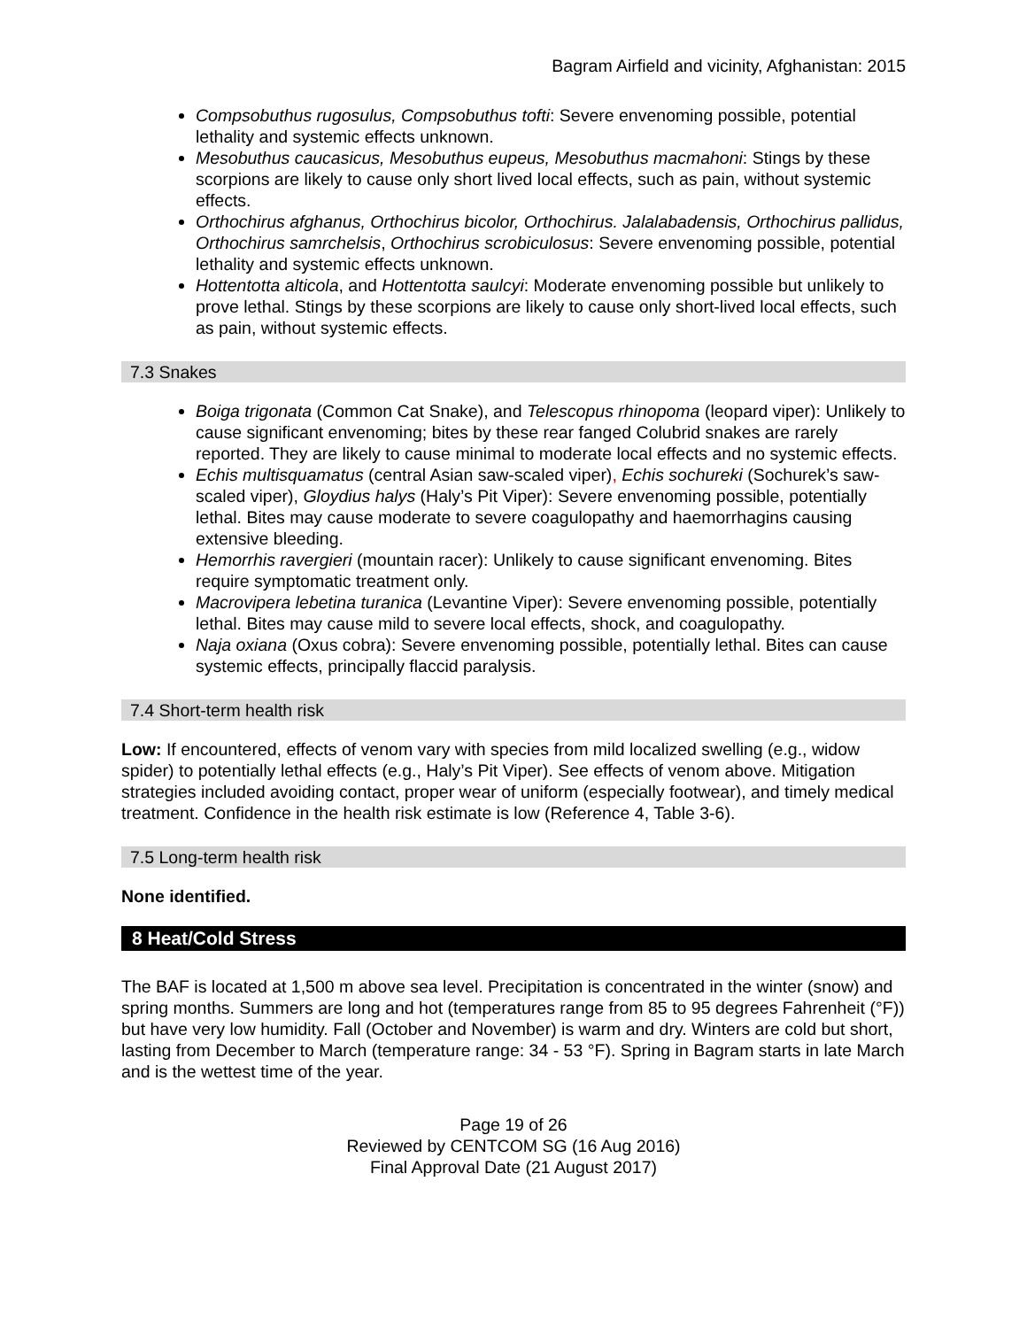Bagram Airfield and vicinity, Afghanistan: 2015
Compsobuthus rugosulus, Compsobuthus tofti: Severe envenoming possible, potential lethality and systemic effects unknown.
Mesobuthus caucasicus, Mesobuthus eupeus, Mesobuthus macmahoni: Stings by these scorpions are likely to cause only short lived local effects, such as pain, without systemic effects.
Orthochirus afghanus, Orthochirus bicolor, Orthochirus. Jalalabadensis, Orthochirus pallidus, Orthochirus samrchelsis, Orthochirus scrobiculosus: Severe envenoming possible, potential lethality and systemic effects unknown.
Hottentotta alticola, and Hottentotta saulcyi: Moderate envenoming possible but unlikely to prove lethal. Stings by these scorpions are likely to cause only short-lived local effects, such as pain, without systemic effects.
7.3 Snakes
Boiga trigonata (Common Cat Snake), and Telescopus rhinopoma (leopard viper): Unlikely to cause significant envenoming; bites by these rear fanged Colubrid snakes are rarely reported. They are likely to cause minimal to moderate local effects and no systemic effects.
Echis multisquamatus (central Asian saw-scaled viper), Echis sochureki (Sochurek’s saw-scaled viper), Gloydius halys (Haly’s Pit Viper): Severe envenoming possible, potentially lethal. Bites may cause moderate to severe coagulopathy and haemorrhagins causing extensive bleeding.
Hemorrhis ravergieri (mountain racer): Unlikely to cause significant envenoming. Bites require symptomatic treatment only.
Macrovipera lebetina turanica (Levantine Viper): Severe envenoming possible, potentially lethal. Bites may cause mild to severe local effects, shock, and coagulopathy.
Naja oxiana (Oxus cobra): Severe envenoming possible, potentially lethal. Bites can cause systemic effects, principally flaccid paralysis.
7.4 Short-term health risk
Low: If encountered, effects of venom vary with species from mild localized swelling (e.g., widow spider) to potentially lethal effects (e.g., Haly’s Pit Viper). See effects of venom above. Mitigation strategies included avoiding contact, proper wear of uniform (especially footwear), and timely medical treatment. Confidence in the health risk estimate is low (Reference 4, Table 3-6).
7.5 Long-term health risk
None identified.
8 Heat/Cold Stress
The BAF is located at 1,500 m above sea level. Precipitation is concentrated in the winter (snow) and spring months. Summers are long and hot (temperatures range from 85 to 95 degrees Fahrenheit (°F)) but have very low humidity. Fall (October and November) is warm and dry. Winters are cold but short, lasting from December to March (temperature range: 34 - 53 °F). Spring in Bagram starts in late March and is the wettest time of the year.
Page 19 of 26
Reviewed by CENTCOM SG (16 Aug 2016)
Final Approval Date (21 August 2017)